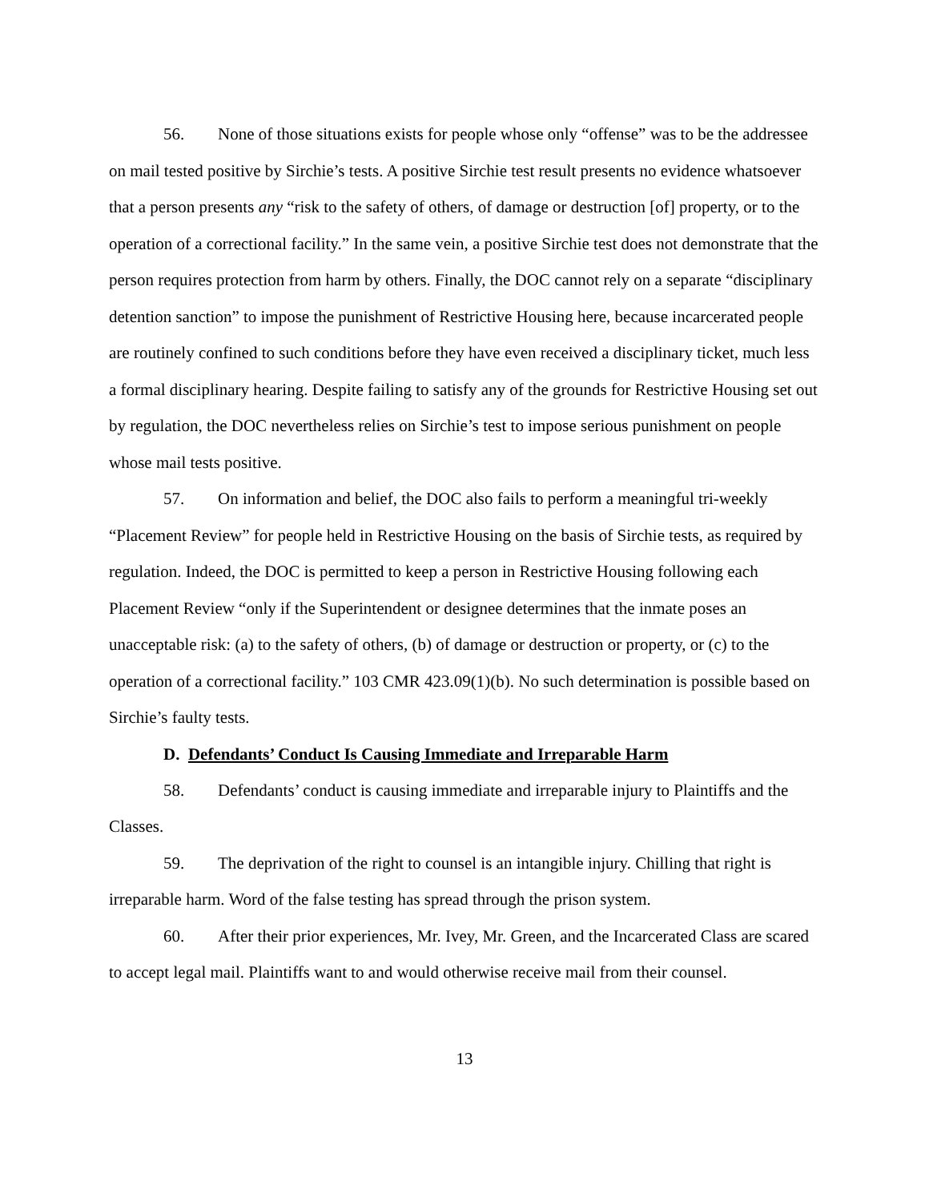56. None of those situations exists for people whose only “offense” was to be the addressee on mail tested positive by Sirchie’s tests. A positive Sirchie test result presents no evidence whatsoever that a person presents any “risk to the safety of others, of damage or destruction [of] property, or to the operation of a correctional facility.” In the same vein, a positive Sirchie test does not demonstrate that the person requires protection from harm by others. Finally, the DOC cannot rely on a separate “disciplinary detention sanction” to impose the punishment of Restrictive Housing here, because incarcerated people are routinely confined to such conditions before they have even received a disciplinary ticket, much less a formal disciplinary hearing. Despite failing to satisfy any of the grounds for Restrictive Housing set out by regulation, the DOC nevertheless relies on Sirchie’s test to impose serious punishment on people whose mail tests positive.
57. On information and belief, the DOC also fails to perform a meaningful tri-weekly “Placement Review” for people held in Restrictive Housing on the basis of Sirchie tests, as required by regulation. Indeed, the DOC is permitted to keep a person in Restrictive Housing following each Placement Review “only if the Superintendent or designee determines that the inmate poses an unacceptable risk: (a) to the safety of others, (b) of damage or destruction or property, or (c) to the operation of a correctional facility.” 103 CMR 423.09(1)(b). No such determination is possible based on Sirchie’s faulty tests.
D. Defendants’ Conduct Is Causing Immediate and Irreparable Harm
58. Defendants’ conduct is causing immediate and irreparable injury to Plaintiffs and the Classes.
59. The deprivation of the right to counsel is an intangible injury. Chilling that right is irreparable harm. Word of the false testing has spread through the prison system.
60. After their prior experiences, Mr. Ivey, Mr. Green, and the Incarcerated Class are scared to accept legal mail. Plaintiffs want to and would otherwise receive mail from their counsel.
13